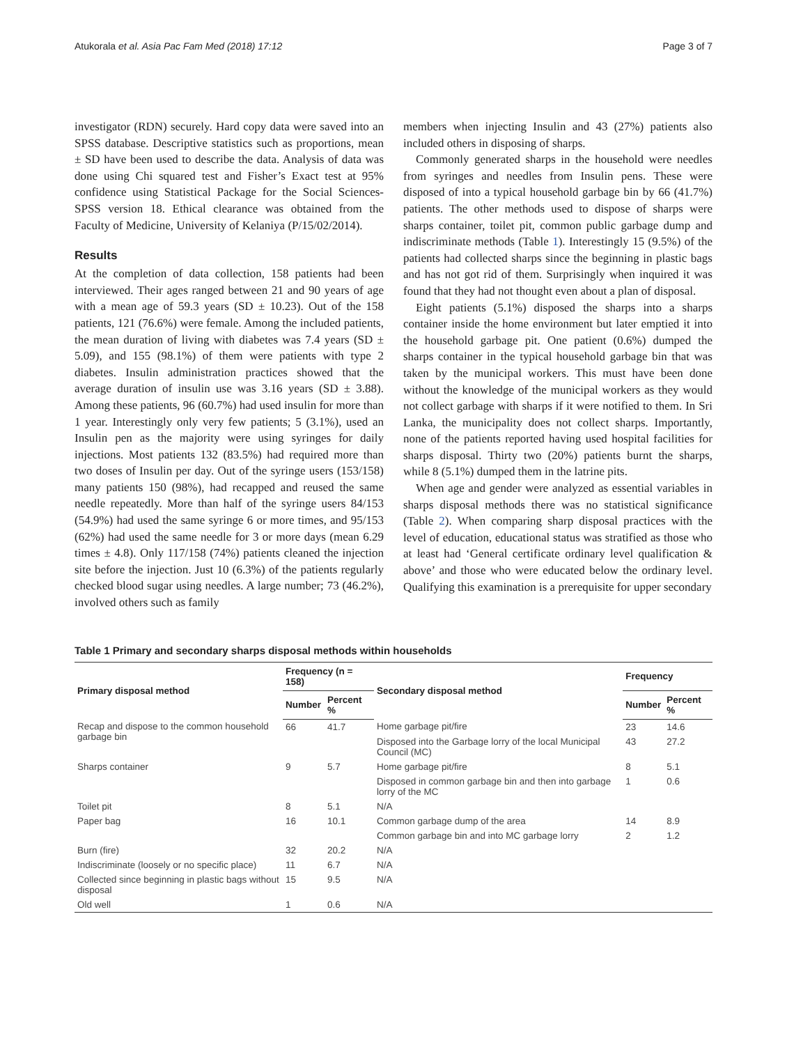Atukorala et al. Asia Pac Fam Med (2018) 17:12 Page 3 of 7
investigator (RDN) securely. Hard copy data were saved into an SPSS database. Descriptive statistics such as proportions, mean ± SD have been used to describe the data. Analysis of data was done using Chi squared test and Fisher’s Exact test at 95% confidence using Statistical Package for the Social Sciences-SPSS version 18. Ethical clearance was obtained from the Faculty of Medicine, University of Kelaniya (P/15/02/2014).
Results
At the completion of data collection, 158 patients had been interviewed. Their ages ranged between 21 and 90 years of age with a mean age of 59.3 years (SD ± 10.23). Out of the 158 patients, 121 (76.6%) were female. Among the included patients, the mean duration of living with diabetes was 7.4 years (SD ± 5.09), and 155 (98.1%) of them were patients with type 2 diabetes. Insulin administration practices showed that the average duration of insulin use was 3.16 years (SD ± 3.88). Among these patients, 96 (60.7%) had used insulin for more than 1 year. Interestingly only very few patients; 5 (3.1%), used an Insulin pen as the majority were using syringes for daily injections. Most patients 132 (83.5%) had required more than two doses of Insulin per day. Out of the syringe users (153/158) many patients 150 (98%), had recapped and reused the same needle repeatedly. More than half of the syringe users 84/153 (54.9%) had used the same syringe 6 or more times, and 95/153 (62%) had used the same needle for 3 or more days (mean 6.29 times ± 4.8). Only 117/158 (74%) patients cleaned the injection site before the injection. Just 10 (6.3%) of the patients regularly checked blood sugar using needles. A large number; 73 (46.2%), involved others such as family
members when injecting Insulin and 43 (27%) patients also included others in disposing of sharps.
Commonly generated sharps in the household were needles from syringes and needles from Insulin pens. These were disposed of into a typical household garbage bin by 66 (41.7%) patients. The other methods used to dispose of sharps were sharps container, toilet pit, common public garbage dump and indiscriminate methods (Table 1). Interestingly 15 (9.5%) of the patients had collected sharps since the beginning in plastic bags and has not got rid of them. Surprisingly when inquired it was found that they had not thought even about a plan of disposal.
Eight patients (5.1%) disposed the sharps into a sharps container inside the home environment but later emptied it into the household garbage pit. One patient (0.6%) dumped the sharps container in the typical household garbage bin that was taken by the municipal workers. This must have been done without the knowledge of the municipal workers as they would not collect garbage with sharps if it were notified to them. In Sri Lanka, the municipality does not collect sharps. Importantly, none of the patients reported having used hospital facilities for sharps disposal. Thirty two (20%) patients burnt the sharps, while 8 (5.1%) dumped them in the latrine pits.
When age and gender were analyzed as essential variables in sharps disposal methods there was no statistical significance (Table 2). When comparing sharp disposal practices with the level of education, educational status was stratified as those who at least had ‘General certificate ordinary level qualification & above’ and those who were educated below the ordinary level. Qualifying this examination is a prerequisite for upper secondary
Table 1 Primary and secondary sharps disposal methods within households
| Primary disposal method | Frequency (n = 158) | | Secondary disposal method | Frequency | |
| --- | --- | --- | --- | --- | --- |
| | Number | Percent % | | Number | Percent % |
| Recap and dispose to the common household garbage bin | 66 | 41.7 | Home garbage pit/fire | 23 | 14.6 |
| | | | Disposed into the Garbage lorry of the local Municipal Council (MC) | 43 | 27.2 |
| Sharps container | 9 | 5.7 | Home garbage pit/fire | 8 | 5.1 |
| | | | Disposed in common garbage bin and then into garbage lorry of the MC | 1 | 0.6 |
| Toilet pit | 8 | 5.1 | N/A | | |
| Paper bag | 16 | 10.1 | Common garbage dump of the area | 14 | 8.9 |
| | | | Common garbage bin and into MC garbage lorry | 2 | 1.2 |
| Burn (fire) | 32 | 20.2 | N/A | | |
| Indiscriminate (loosely or no specific place) | 11 | 6.7 | N/A | | |
| Collected since beginning in plastic bags without disposal | 15 | 9.5 | N/A | | |
| Old well | 1 | 0.6 | N/A | | |